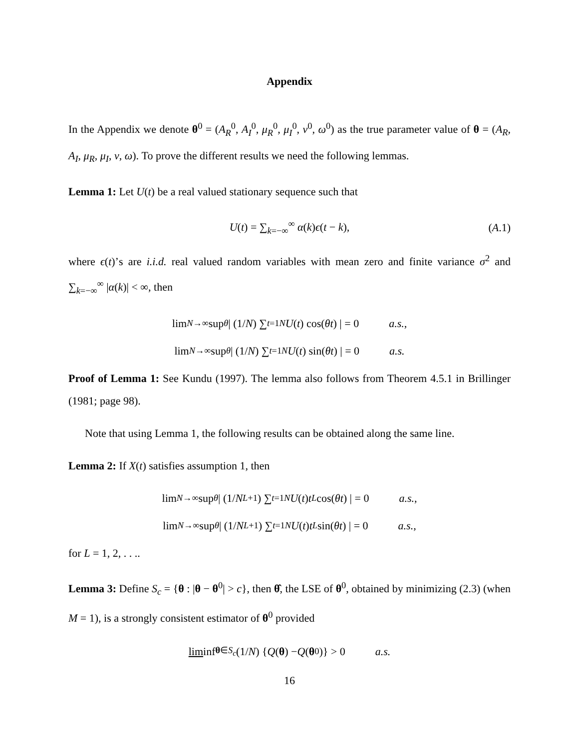Appendix
In the Appendix we denote θ<sup>0</sup> = (A<sub>R</sub><sup>0</sup>, A<sub>I</sub><sup>0</sup>, μ<sub>R</sub><sup>0</sup>, μ<sub>I</sub><sup>0</sup>, ν<sup>0</sup>, ω<sup>0</sup>) as the true parameter value of θ = (A<sub>R</sub>, A<sub>I</sub>, μ<sub>R</sub>, μ<sub>I</sub>, ν, ω). To prove the different results we need the following lemmas.
Lemma 1: Let U(t) be a real valued stationary sequence such that
U(t) = ∑<sub>k=−∞</sub><sup>∞</sup> α(k)ϵ(t − k), (A.1)
where ϵ(t)’s are i.i.d. real valued random variables with mean zero and finite variance σ<sup>2</sup> and ∑<sub>k=−∞</sub><sup>∞</sup> |α(k)| < ∞, then
lim<sub>N→∞</sub> sup<sub>θ</sub> | (1/ N) ∑<sub>t=1</sub><sup>N</sup> U (t) cos(θt) | = 0 a.s.,
lim<sub>N→∞</sub> sup<sub>θ</sub> | (1/ N) ∑<sub>t=1</sub><sup>N</sup> U (t) sin(θt) | = 0 a.s.
Proof of Lemma 1: See Kundu (1997). The lemma also follows from Theorem 4.5.1 in Brillinger (1981; page 98).
Note that using Lemma 1, the following results can be obtained along the same line.
Lemma 2: If X(t) satisfies assumption 1, then
lim<sub>N→∞</sub> sup<sub>θ</sub> | (1/ N<sup>L+1</sup>) ∑<sub>t=1</sub><sup>N</sup> U (t) t<sup>L</sup> cos(θt) | = 0 a.s.,
lim<sub>N→∞</sub> sup<sub>θ</sub> | (1/ N<sup>L+1</sup>) ∑<sub>t=1</sub><sup>N</sup> U (t) t<sup>L</sup> sin(θt) | = 0 a.s.,
for L = 1, 2, . . ..
Lemma 3: Define S<sub>c</sub> = {θ : |θ − θ<sup>0</sup>| > c}, then θ̂, the LSE of θ<sup>0</sup>, obtained by minimizing (2.3) (when M = 1), is a strongly consistent estimator of θ<sup>0</sup> provided
lim inf<sub>θ∈S<sub>c</sub></sub> (1/ N) { Q (θ) − Q (θ<sup>0</sup>)} > 0 a.s.
16